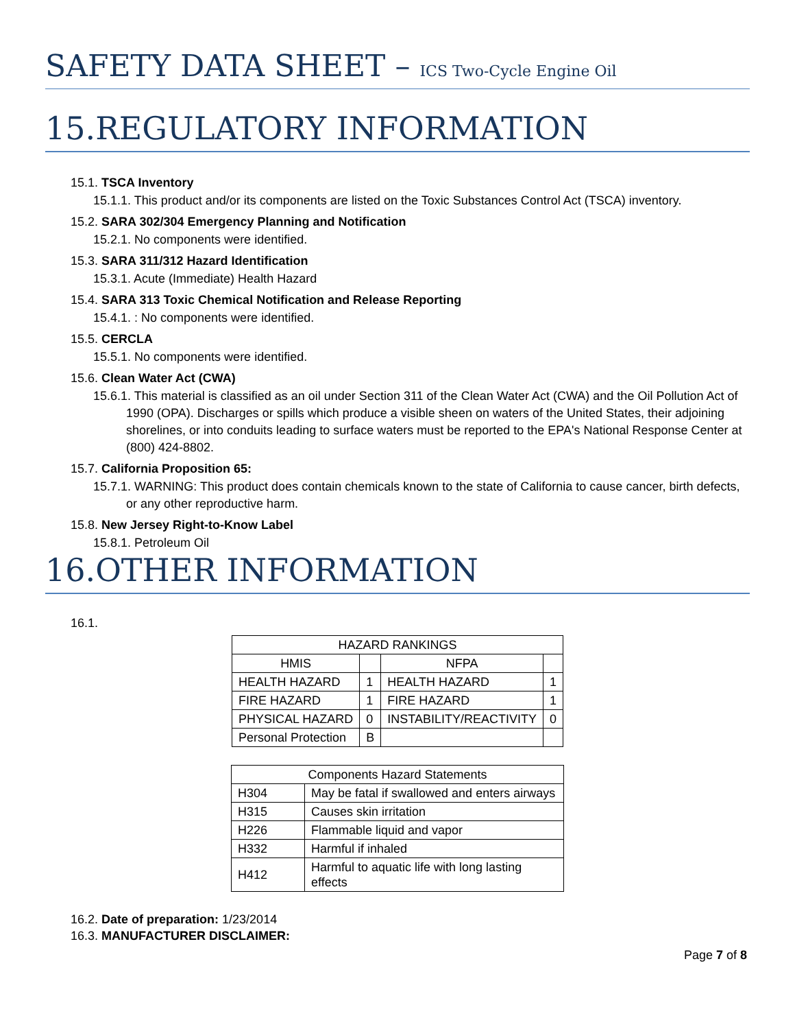SAFETY DATA SHEET – ICS Two-Cycle Engine Oil
15.REGULATORY INFORMATION
15.1. TSCA Inventory
15.1.1. This product and/or its components are listed on the Toxic Substances Control Act (TSCA) inventory.
15.2. SARA 302/304 Emergency Planning and Notification
15.2.1. No components were identified.
15.3. SARA 311/312 Hazard Identification
15.3.1. Acute (Immediate) Health Hazard
15.4. SARA 313 Toxic Chemical Notification and Release Reporting
15.4.1. : No components were identified.
15.5. CERCLA
15.5.1. No components were identified.
15.6. Clean Water Act (CWA)
15.6.1. This material is classified as an oil under Section 311 of the Clean Water Act (CWA) and the Oil Pollution Act of 1990 (OPA). Discharges or spills which produce a visible sheen on waters of the United States, their adjoining shorelines, or into conduits leading to surface waters must be reported to the EPA's National Response Center at (800) 424-8802.
15.7. California Proposition 65:
15.7.1. WARNING: This product does contain chemicals known to the state of California to cause cancer, birth defects, or any other reproductive harm.
15.8. New Jersey Right-to-Know Label
15.8.1. Petroleum Oil
16.OTHER INFORMATION
16.1.
| HAZARD RANKINGS | | | |
| HMIS | | NFPA | |
| HEALTH HAZARD | 1 | HEALTH HAZARD | 1 |
| FIRE HAZARD | 1 | FIRE HAZARD | 1 |
| PHYSICAL HAZARD | 0 | INSTABILITY/REACTIVITY | 0 |
| Personal Protection | B | | |
| Components Hazard Statements | |
| H304 | May be fatal if swallowed and enters airways |
| H315 | Causes skin irritation |
| H226 | Flammable liquid and vapor |
| H332 | Harmful if inhaled |
| H412 | Harmful to aquatic life with long lasting effects |
16.2. Date of preparation: 1/23/2014
16.3. MANUFACTURER DISCLAIMER:
Page 7 of 8